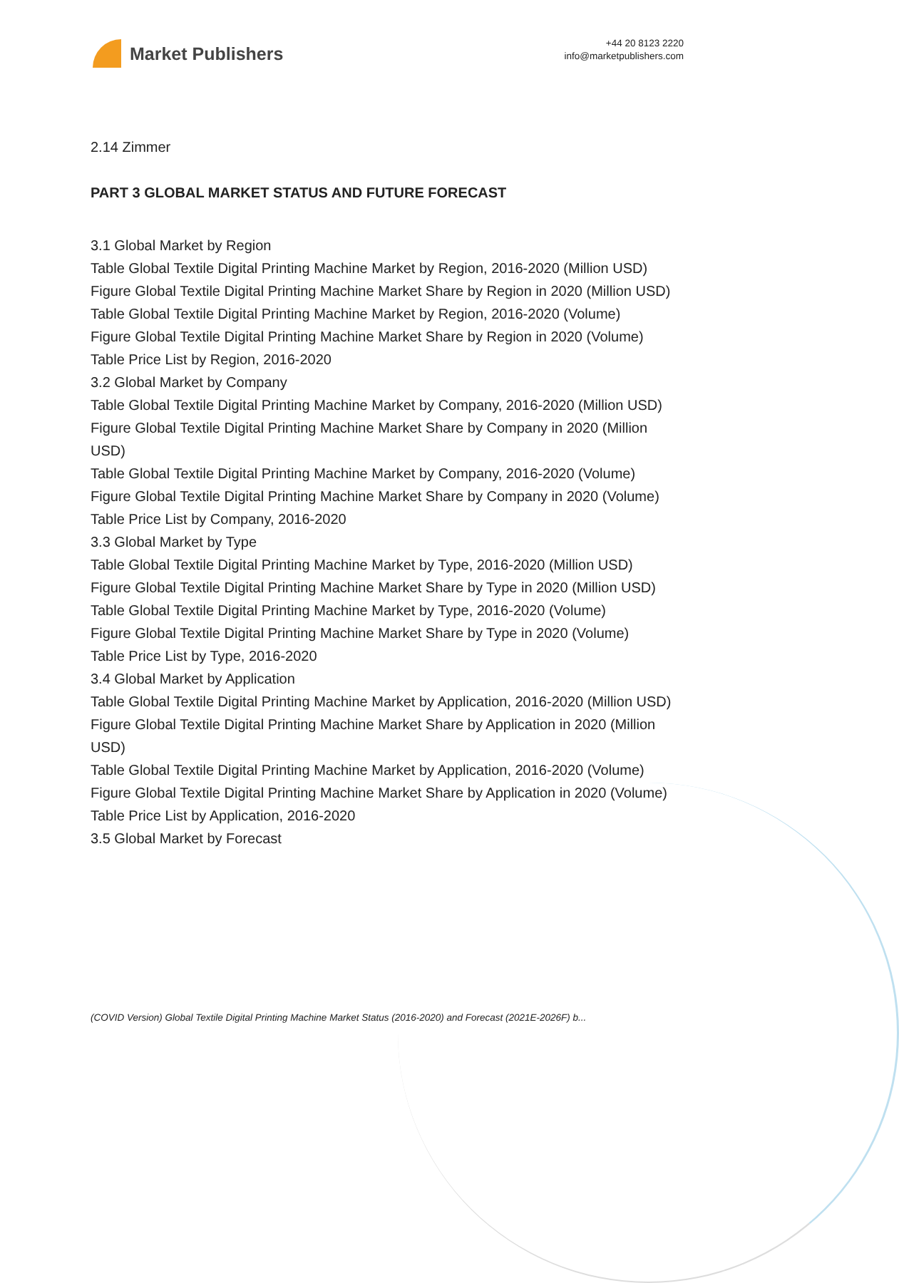Market Publishers
+44 20 8123 2220
info@marketpublishers.com
2.14 Zimmer
PART 3 GLOBAL MARKET STATUS AND FUTURE FORECAST
3.1 Global Market by Region
Table Global Textile Digital Printing Machine Market by Region, 2016-2020 (Million USD)
Figure Global Textile Digital Printing Machine Market Share by Region in 2020 (Million USD)
Table Global Textile Digital Printing Machine Market by Region, 2016-2020 (Volume)
Figure Global Textile Digital Printing Machine Market Share by Region in 2020 (Volume)
Table Price List by Region, 2016-2020
3.2 Global Market by Company
Table Global Textile Digital Printing Machine Market by Company, 2016-2020 (Million USD)
Figure Global Textile Digital Printing Machine Market Share by Company in 2020 (Million USD)
Table Global Textile Digital Printing Machine Market by Company, 2016-2020 (Volume)
Figure Global Textile Digital Printing Machine Market Share by Company in 2020 (Volume)
Table Price List by Company, 2016-2020
3.3 Global Market by Type
Table Global Textile Digital Printing Machine Market by Type, 2016-2020 (Million USD)
Figure Global Textile Digital Printing Machine Market Share by Type in 2020 (Million USD)
Table Global Textile Digital Printing Machine Market by Type, 2016-2020 (Volume)
Figure Global Textile Digital Printing Machine Market Share by Type in 2020 (Volume)
Table Price List by Type, 2016-2020
3.4 Global Market by Application
Table Global Textile Digital Printing Machine Market by Application, 2016-2020 (Million USD)
Figure Global Textile Digital Printing Machine Market Share by Application in 2020 (Million USD)
Table Global Textile Digital Printing Machine Market by Application, 2016-2020 (Volume)
Figure Global Textile Digital Printing Machine Market Share by Application in 2020 (Volume)
Table Price List by Application, 2016-2020
3.5 Global Market by Forecast
(COVID Version) Global Textile Digital Printing Machine Market Status (2016-2020) and Forecast (2021E-2026F) b...